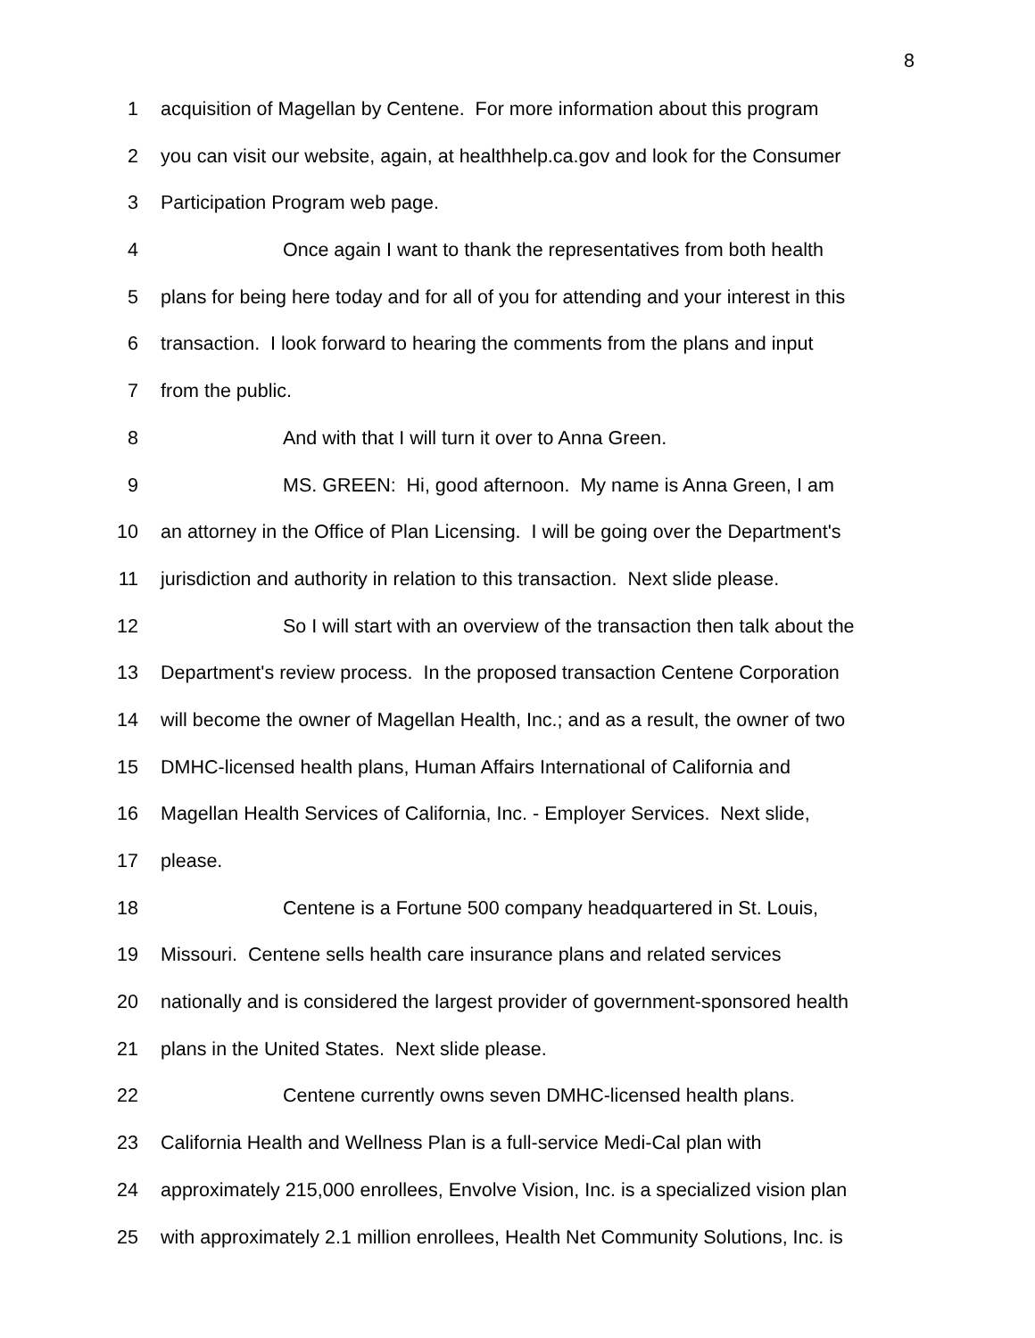8
1 acquisition of Magellan by Centene. For more information about this program
2 you can visit our website, again, at healthhelp.ca.gov and look for the Consumer
3 Participation Program web page.
4 Once again I want to thank the representatives from both health
5 plans for being here today and for all of you for attending and your interest in this
6 transaction. I look forward to hearing the comments from the plans and input
7 from the public.
8 And with that I will turn it over to Anna Green.
9 MS. GREEN: Hi, good afternoon. My name is Anna Green, I am
10 an attorney in the Office of Plan Licensing. I will be going over the Department's
11 jurisdiction and authority in relation to this transaction. Next slide please.
12 So I will start with an overview of the transaction then talk about the
13 Department's review process. In the proposed transaction Centene Corporation
14 will become the owner of Magellan Health, Inc.; and as a result, the owner of two
15 DMHC-licensed health plans, Human Affairs International of California and
16 Magellan Health Services of California, Inc. - Employer Services. Next slide,
17 please.
18 Centene is a Fortune 500 company headquartered in St. Louis,
19 Missouri. Centene sells health care insurance plans and related services
20 nationally and is considered the largest provider of government-sponsored health
21 plans in the United States. Next slide please.
22 Centene currently owns seven DMHC-licensed health plans.
23 California Health and Wellness Plan is a full-service Medi-Cal plan with
24 approximately 215,000 enrollees, Envolve Vision, Inc. is a specialized vision plan
25 with approximately 2.1 million enrollees, Health Net Community Solutions, Inc. is